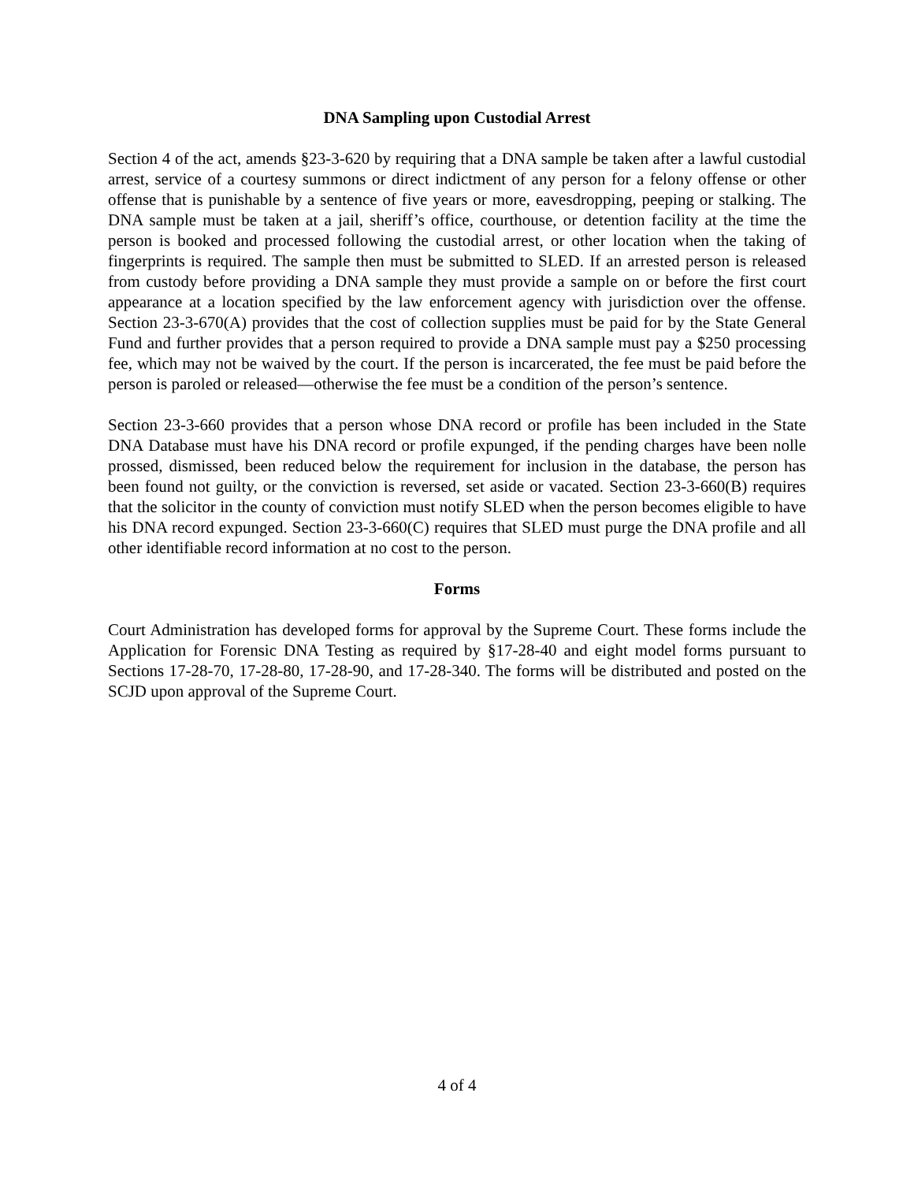DNA Sampling upon Custodial Arrest
Section 4 of the act, amends §23-3-620 by requiring that a DNA sample be taken after a lawful custodial arrest, service of a courtesy summons or direct indictment of any person for a felony offense or other offense that is punishable by a sentence of five years or more, eavesdropping, peeping or stalking. The DNA sample must be taken at a jail, sheriff’s office, courthouse, or detention facility at the time the person is booked and processed following the custodial arrest, or other location when the taking of fingerprints is required. The sample then must be submitted to SLED. If an arrested person is released from custody before providing a DNA sample they must provide a sample on or before the first court appearance at a location specified by the law enforcement agency with jurisdiction over the offense. Section 23-3-670(A) provides that the cost of collection supplies must be paid for by the State General Fund and further provides that a person required to provide a DNA sample must pay a $250 processing fee, which may not be waived by the court. If the person is incarcerated, the fee must be paid before the person is paroled or released—otherwise the fee must be a condition of the person’s sentence.
Section 23-3-660 provides that a person whose DNA record or profile has been included in the State DNA Database must have his DNA record or profile expunged, if the pending charges have been nolle prossed, dismissed, been reduced below the requirement for inclusion in the database, the person has been found not guilty, or the conviction is reversed, set aside or vacated. Section 23-3-660(B) requires that the solicitor in the county of conviction must notify SLED when the person becomes eligible to have his DNA record expunged. Section 23-3-660(C) requires that SLED must purge the DNA profile and all other identifiable record information at no cost to the person.
Forms
Court Administration has developed forms for approval by the Supreme Court. These forms include the Application for Forensic DNA Testing as required by §17-28-40 and eight model forms pursuant to Sections 17-28-70, 17-28-80, 17-28-90, and 17-28-340. The forms will be distributed and posted on the SCJD upon approval of the Supreme Court.
4 of 4